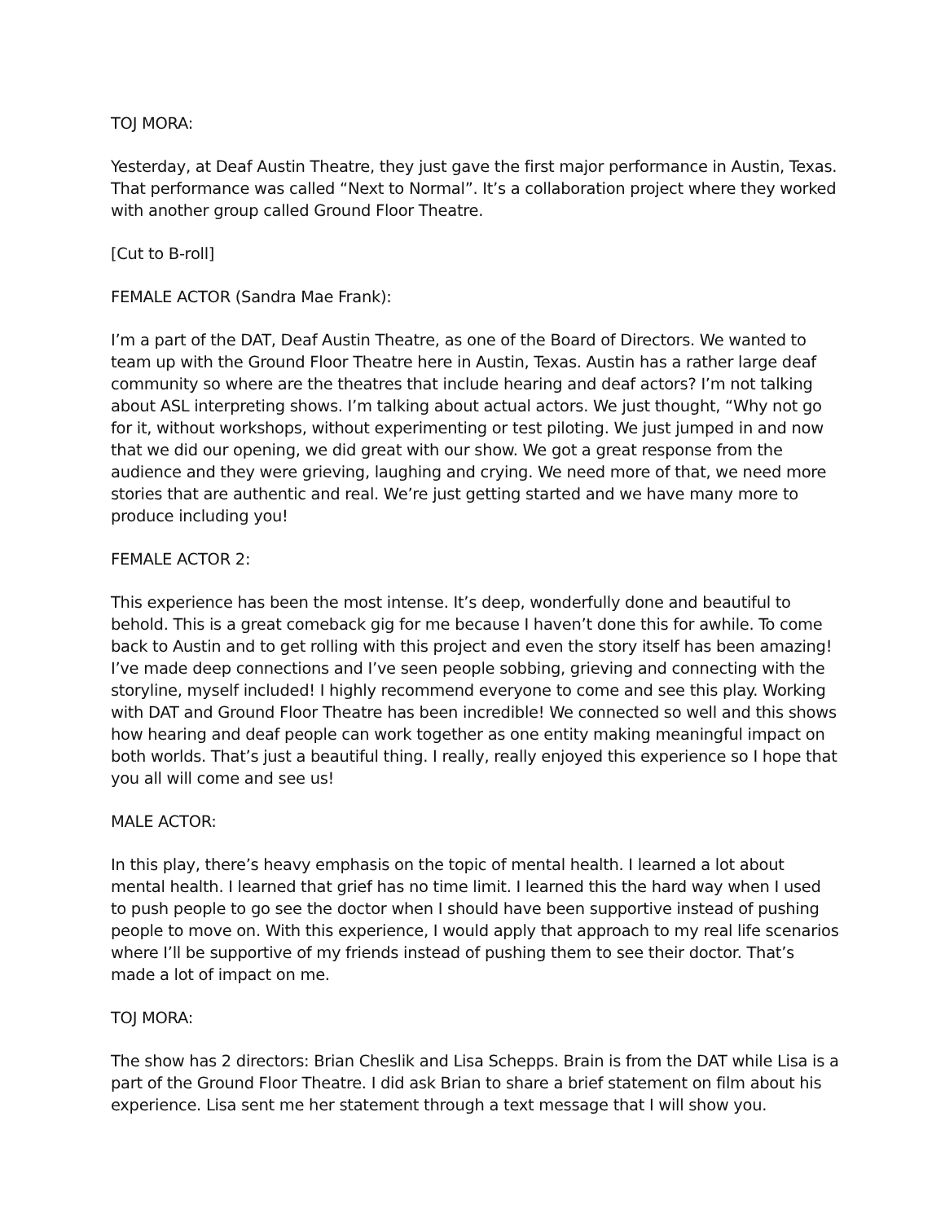TOJ MORA:
Yesterday, at Deaf Austin Theatre, they just gave the first major performance in Austin, Texas. That performance was called “Next to Normal”. It’s a collaboration project where they worked with another group called Ground Floor Theatre.
[Cut to B-roll]
FEMALE ACTOR (Sandra Mae Frank):
I’m a part of the DAT, Deaf Austin Theatre, as one of the Board of Directors. We wanted to team up with the Ground Floor Theatre here in Austin, Texas. Austin has a rather large deaf community so where are the theatres that include hearing and deaf actors? I’m not talking about ASL interpreting shows. I’m talking about actual actors. We just thought, “Why not go for it, without workshops, without experimenting or test piloting. We just jumped in and now that we did our opening, we did great with our show. We got a great response from the audience and they were grieving, laughing and crying. We need more of that, we need more stories that are authentic and real. We’re just getting started and we have many more to produce including you!
FEMALE ACTOR 2:
This experience has been the most intense. It’s deep, wonderfully done and beautiful to behold. This is a great comeback gig for me because I haven’t done this for awhile. To come back to Austin and to get rolling with this project and even the story itself has been amazing! I’ve made deep connections and I’ve seen people sobbing, grieving and connecting with the storyline, myself included! I highly recommend everyone to come and see this play. Working with DAT and Ground Floor Theatre has been incredible! We connected so well and this shows how hearing and deaf people can work together as one entity making meaningful impact on both worlds. That’s just a beautiful thing. I really, really enjoyed this experience so I hope that you all will come and see us!
MALE ACTOR:
In this play, there’s heavy emphasis on the topic of mental health. I learned a lot about mental health. I learned that grief has no time limit. I learned this the hard way when I used to push people to go see the doctor when I should have been supportive instead of pushing people to move on. With this experience, I would apply that approach to my real life scenarios where I’ll be supportive of my friends instead of pushing them to see their doctor. That’s made a lot of impact on me.
TOJ MORA:
The show has 2 directors: Brian Cheslik and Lisa Schepps. Brain is from the DAT while Lisa is a part of the Ground Floor Theatre. I did ask Brian to share a brief statement on film about his experience. Lisa sent me her statement through a text message that I will show you.